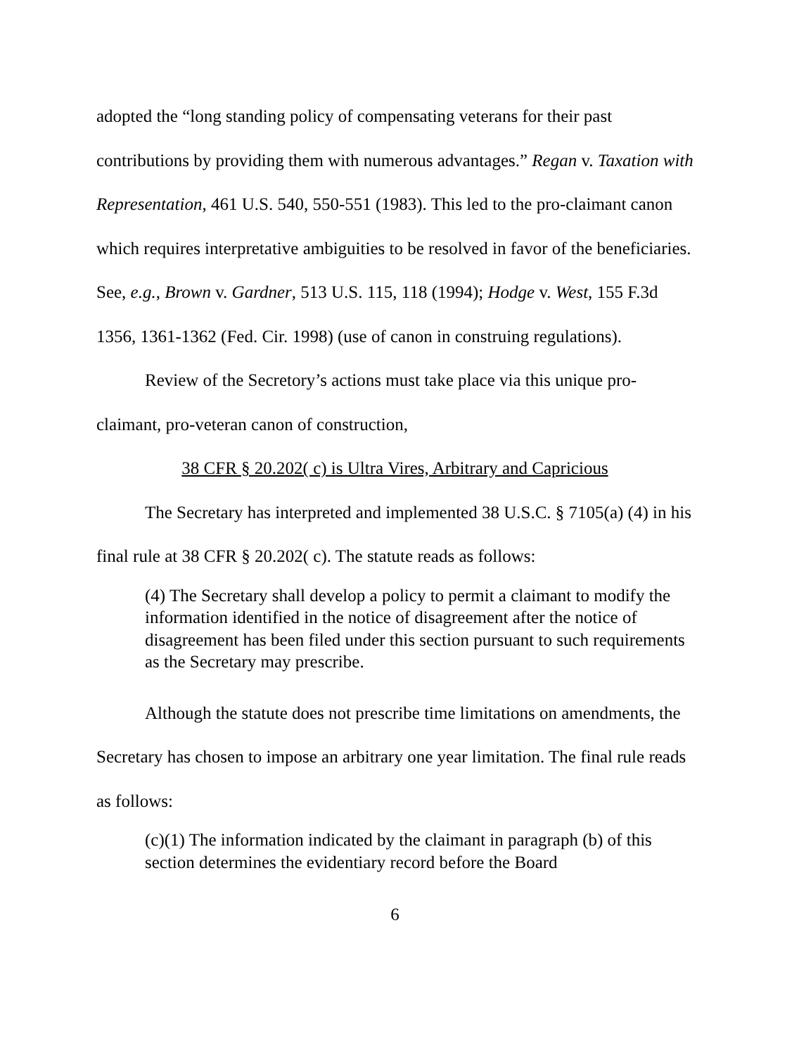adopted the “long standing policy of compensating veterans for their past contributions by providing them with numerous advantages.” Regan v. Taxation with Representation, 461 U.S. 540, 550-551 (1983). This led to the pro-claimant canon which requires interpretative ambiguities to be resolved in favor of the beneficiaries. See, e.g., Brown v. Gardner, 513 U.S. 115, 118 (1994); Hodge v. West, 155 F.3d 1356, 1361-1362 (Fed. Cir. 1998) (use of canon in construing regulations).
Review of the Secretory’s actions must take place via this unique pro-claimant, pro-veteran canon of construction,
38 CFR § 20.202( c) is Ultra Vires, Arbitrary and Capricious
The Secretary has interpreted and implemented 38 U.S.C. § 7105(a) (4) in his final rule at 38 CFR § 20.202( c). The statute reads as follows:
(4) The Secretary shall develop a policy to permit a claimant to modify the information identified in the notice of disagreement after the notice of disagreement has been filed under this section pursuant to such requirements as the Secretary may prescribe.
Although the statute does not prescribe time limitations on amendments, the Secretary has chosen to impose an arbitrary one year limitation. The final rule reads as follows:
(c)(1) The information indicated by the claimant in paragraph (b) of this section determines the evidentiary record before the Board
6